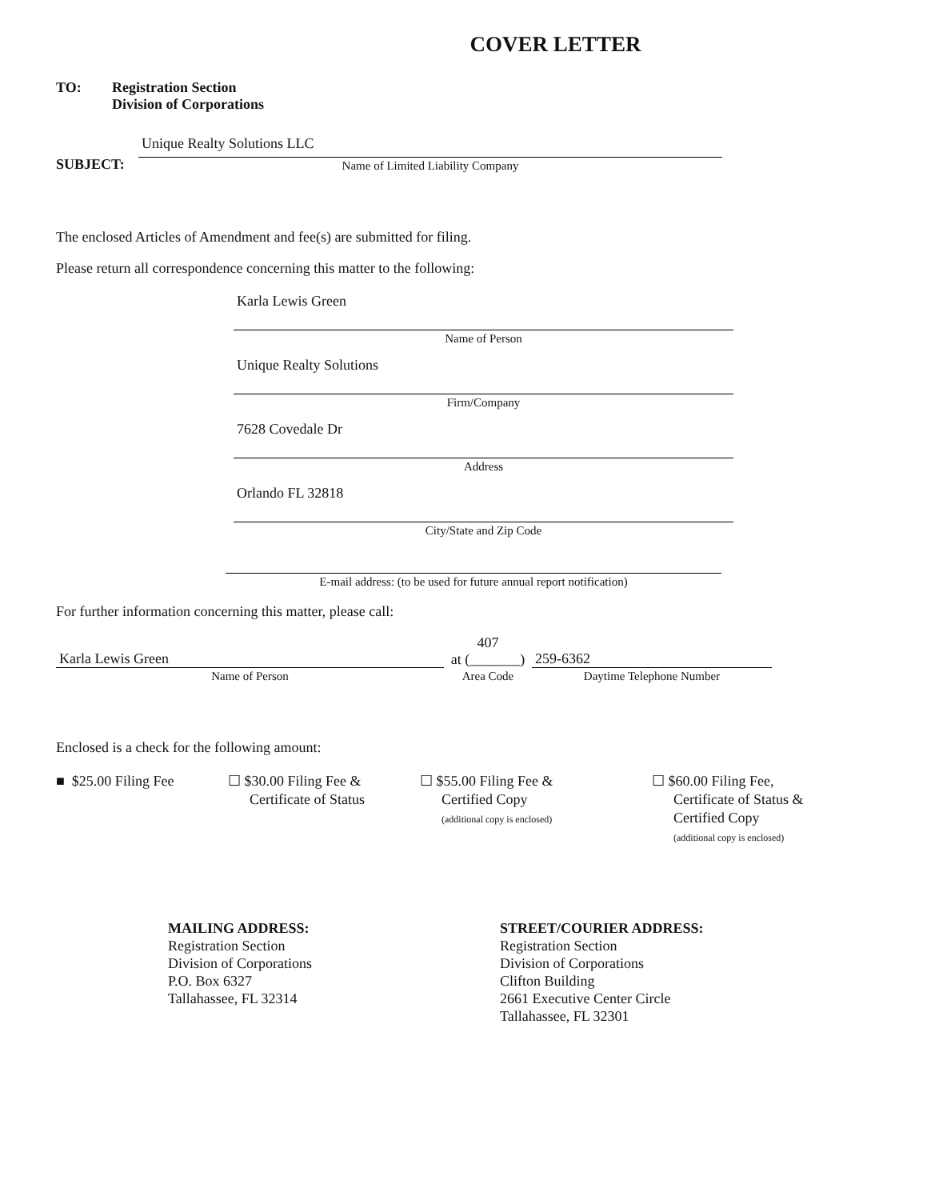COVER LETTER
TO: Registration Section
Division of Corporations
SUBJECT:
Unique Realty Solutions LLC
Name of Limited Liability Company
The enclosed Articles of Amendment and fee(s) are submitted for filing.
Please return all correspondence concerning this matter to the following:
Karla Lewis Green
Name of Person
Unique Realty Solutions
Firm/Company
7628 Covedale Dr
Address
Orlando FL 32818
City/State and Zip Code
E-mail address: (to be used for future annual report notification)
For further information concerning this matter, please call:
Karla Lewis Green
Name of Person
407
at (_______)
Area Code
259-6362
Daytime Telephone Number
Enclosed is a check for the following amount:
■ $25.00 Filing Fee
☐ $30.00 Filing Fee &
Certificate of Status
☐ $55.00 Filing Fee &
Certified Copy
(additional copy is enclosed)
☐ $60.00 Filing Fee,
Certificate of Status &
Certified Copy
(additional copy is enclosed)
MAILING ADDRESS:
Registration Section
Division of Corporations
P.O. Box 6327
Tallahassee, FL 32314
STREET/COURIER ADDRESS:
Registration Section
Division of Corporations
Clifton Building
2661 Executive Center Circle
Tallahassee, FL 32301